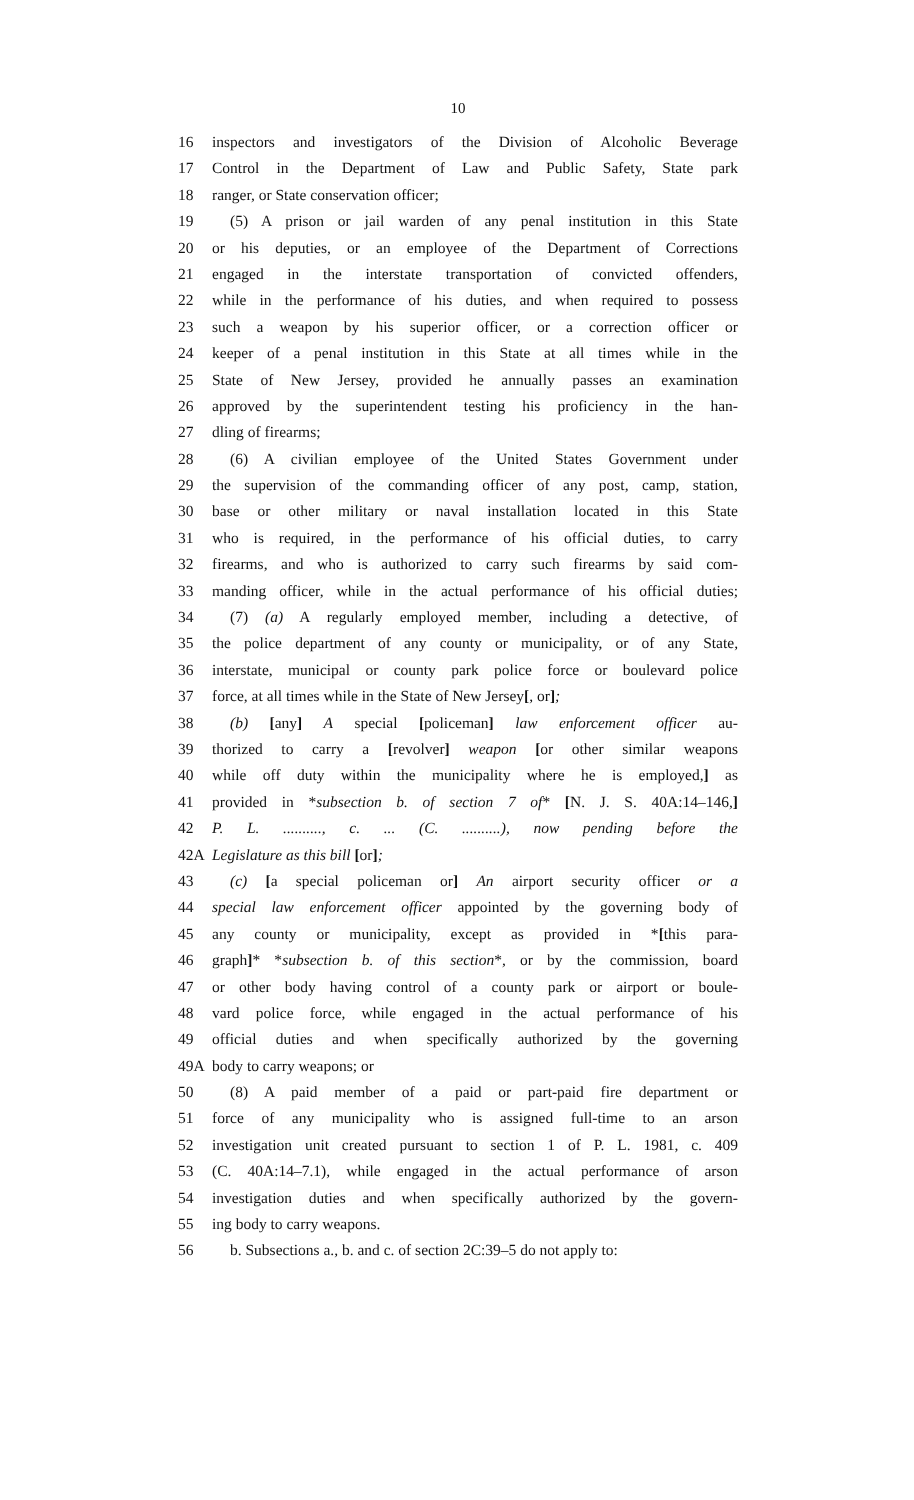10
16 inspectors and investigators of the Division of Alcoholic Beverage
17 Control in the Department of Law and Public Safety, State park
18 ranger, or State conservation officer;
19 (5) A prison or jail warden of any penal institution in this State
20 or his deputies, or an employee of the Department of Corrections
21 engaged in the interstate transportation of convicted offenders,
22 while in the performance of his duties, and when required to possess
23 such a weapon by his superior officer, or a correction officer or
24 keeper of a penal institution in this State at all times while in the
25 State of New Jersey, provided he annually passes an examination
26 approved by the superintendent testing his proficiency in the han-
27 dling of firearms;
28 (6) A civilian employee of the United States Government under
29 the supervision of the commanding officer of any post, camp, station,
30 base or other military or naval installation located in this State
31 who is required, in the performance of his official duties, to carry
32 firearms, and who is authorized to carry such firearms by said com-
33 manding officer, while in the actual performance of his official duties;
34 (7) (a) A regularly employed member, including a detective, of
35 the police department of any county or municipality, or of any State,
36 interstate, municipal or county park police force or boulevard police
37 force, at all times while in the State of New Jersey[, or];
38 (b) [any] A special [policeman] law enforcement officer au-
39 thorized to carry a [revolver] weapon [or other similar weapons
40 while off duty within the municipality where he is employed,] as
41 provided in *subsection b. of section 7 of* [N. J. S. 40A:14–146,]
42 P. L. .........., c. ... (C. ..........), now pending before the
42A Legislature as this bill [or];
43 (c) [a special policeman or] An airport security officer or a
44 special law enforcement officer appointed by the governing body of
45 any county or municipality, except as provided in *[this para-
46 graph]* *subsection b. of this section*, or by the commission, board
47 or other body having control of a county park or airport or boule-
48 vard police force, while engaged in the actual performance of his
49 official duties and when specifically authorized by the governing
49A body to carry weapons; or
50 (8) A paid member of a paid or part-paid fire department or
51 force of any municipality who is assigned full-time to an arson
52 investigation unit created pursuant to section 1 of P. L. 1981, c. 409
53 (C. 40A:14–7.1), while engaged in the actual performance of arson
54 investigation duties and when specifically authorized by the govern-
55 ing body to carry weapons.
56 b. Subsections a., b. and c. of section 2C:39–5 do not apply to: